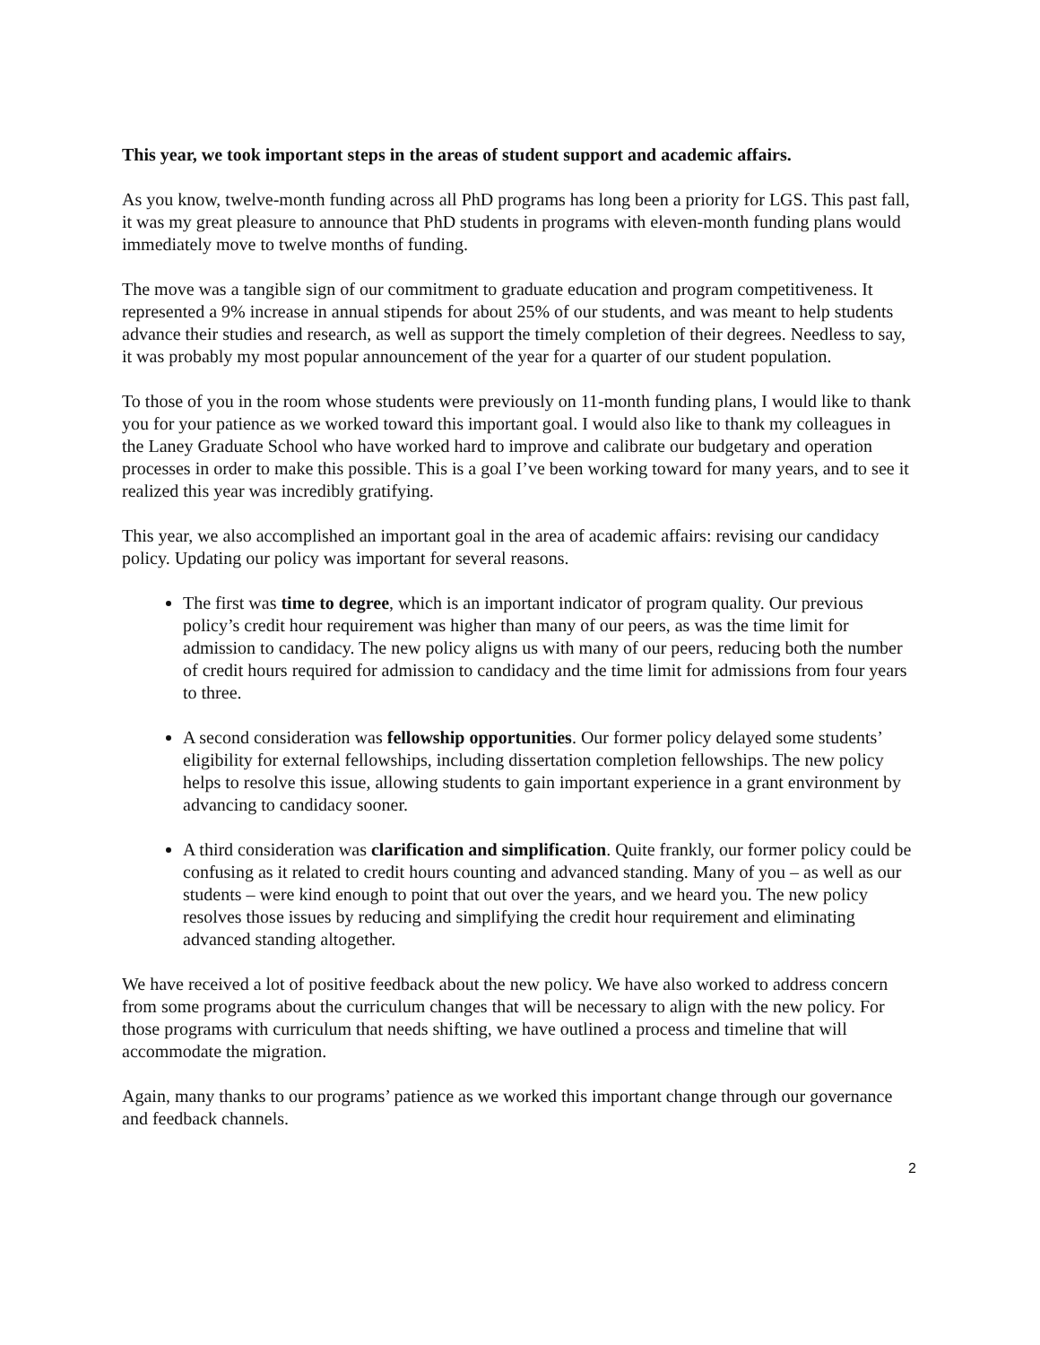This year, we took important steps in the areas of student support and academic affairs.
As you know, twelve-month funding across all PhD programs has long been a priority for LGS. This past fall, it was my great pleasure to announce that PhD students in programs with eleven-month funding plans would immediately move to twelve months of funding.
The move was a tangible sign of our commitment to graduate education and program competitiveness. It represented a 9% increase in annual stipends for about 25% of our students, and was meant to help students advance their studies and research, as well as support the timely completion of their degrees. Needless to say, it was probably my most popular announcement of the year for a quarter of our student population.
To those of you in the room whose students were previously on 11-month funding plans, I would like to thank you for your patience as we worked toward this important goal. I would also like to thank my colleagues in the Laney Graduate School who have worked hard to improve and calibrate our budgetary and operation processes in order to make this possible. This is a goal I’ve been working toward for many years, and to see it realized this year was incredibly gratifying.
This year, we also accomplished an important goal in the area of academic affairs: revising our candidacy policy. Updating our policy was important for several reasons.
The first was time to degree, which is an important indicator of program quality. Our previous policy’s credit hour requirement was higher than many of our peers, as was the time limit for admission to candidacy. The new policy aligns us with many of our peers, reducing both the number of credit hours required for admission to candidacy and the time limit for admissions from four years to three.
A second consideration was fellowship opportunities. Our former policy delayed some students’ eligibility for external fellowships, including dissertation completion fellowships. The new policy helps to resolve this issue, allowing students to gain important experience in a grant environment by advancing to candidacy sooner.
A third consideration was clarification and simplification. Quite frankly, our former policy could be confusing as it related to credit hours counting and advanced standing. Many of you – as well as our students – were kind enough to point that out over the years, and we heard you. The new policy resolves those issues by reducing and simplifying the credit hour requirement and eliminating advanced standing altogether.
We have received a lot of positive feedback about the new policy. We have also worked to address concern from some programs about the curriculum changes that will be necessary to align with the new policy. For those programs with curriculum that needs shifting, we have outlined a process and timeline that will accommodate the migration.
Again, many thanks to our programs’ patience as we worked this important change through our governance and feedback channels.
2